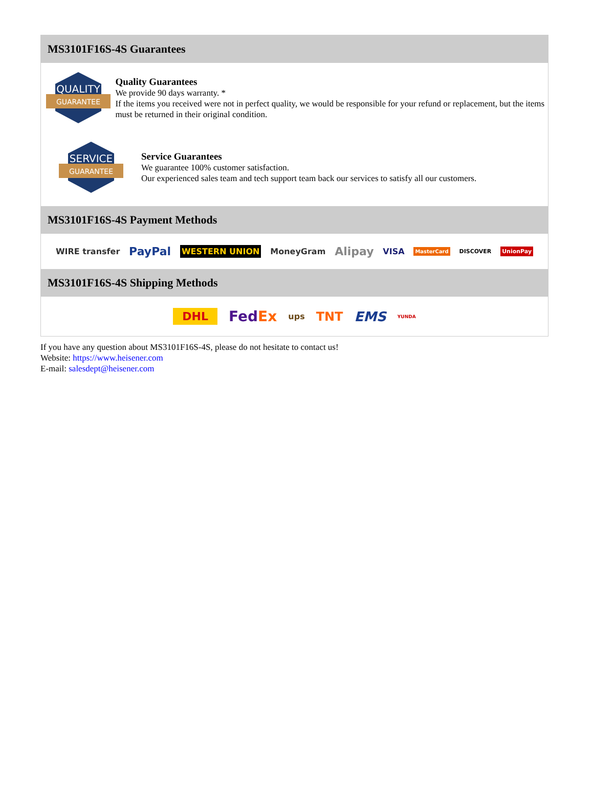MS3101F16S-4S Guarantees
QUALITY
GUARANTEE
Quality Guarantees
We provide 90 days warranty. *
If the items you received were not in perfect quality, we would be responsible for your refund or replacement, but the items must be returned in their original condition.
SERVICE
GUARANTEE
Service Guarantees
We guarantee 100% customer satisfaction.
Our experienced sales team and tech support team back our services to satisfy all our customers.
MS3101F16S-4S Payment Methods
WIRE transfer PayPal WESTERN UNION MoneyGram Alipay VISA MasterCard DISCOVER UnionPay
MS3101F16S-4S Shipping Methods
DHL FedEx ups TNT EMS YUNDA
If you have any question about MS3101F16S-4S, please do not hesitate to contact us!
Website: https://www.heisener.com
E-mail: salesdept@heisener.com